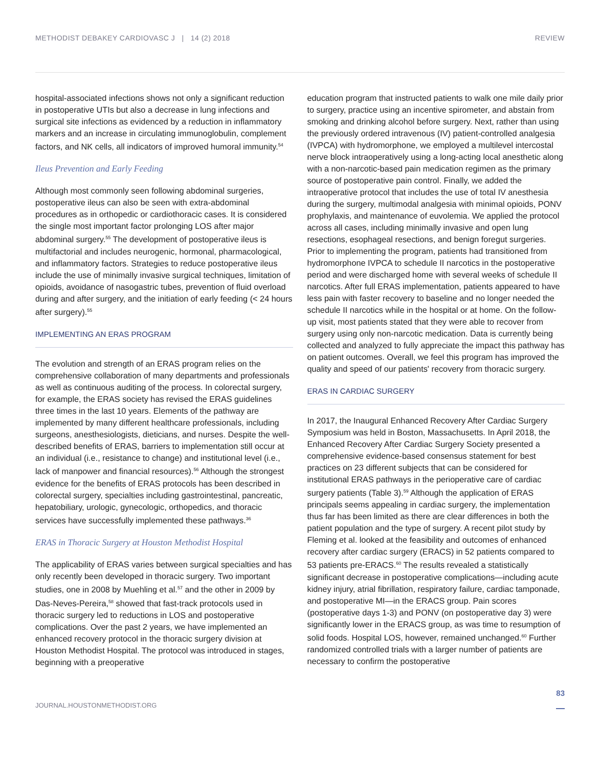METHODIST DEBAKEY CARDIOVASC J | 14 (2) 2018 REVIEW
hospital-associated infections shows not only a significant reduction in postoperative UTIs but also a decrease in lung infections and surgical site infections as evidenced by a reduction in inflammatory markers and an increase in circulating immunoglobulin, complement factors, and NK cells, all indicators of improved humoral immunity.<sup>54</sup>
Ileus Prevention and Early Feeding
Although most commonly seen following abdominal surgeries, postoperative ileus can also be seen with extra-abdominal procedures as in orthopedic or cardiothoracic cases. It is considered the single most important factor prolonging LOS after major abdominal surgery.<sup>55</sup> The development of postoperative ileus is multifactorial and includes neurogenic, hormonal, pharmacological, and inflammatory factors. Strategies to reduce postoperative ileus include the use of minimally invasive surgical techniques, limitation of opioids, avoidance of nasogastric tubes, prevention of fluid overload during and after surgery, and the initiation of early feeding (< 24 hours after surgery).<sup>55</sup>
IMPLEMENTING AN ERAS PROGRAM
The evolution and strength of an ERAS program relies on the comprehensive collaboration of many departments and professionals as well as continuous auditing of the process. In colorectal surgery, for example, the ERAS society has revised the ERAS guidelines three times in the last 10 years. Elements of the pathway are implemented by many different healthcare professionals, including surgeons, anesthesiologists, dieticians, and nurses. Despite the well-described benefits of ERAS, barriers to implementation still occur at an individual (i.e., resistance to change) and institutional level (i.e., lack of manpower and financial resources).<sup>56</sup> Although the strongest evidence for the benefits of ERAS protocols has been described in colorectal surgery, specialties including gastrointestinal, pancreatic, hepatobiliary, urologic, gynecologic, orthopedics, and thoracic services have successfully implemented these pathways.<sup>36</sup>
ERAS in Thoracic Surgery at Houston Methodist Hospital
The applicability of ERAS varies between surgical specialties and has only recently been developed in thoracic surgery. Two important studies, one in 2008 by Muehling et al.<sup>57</sup> and the other in 2009 by Das-Neves-Pereira,<sup>58</sup> showed that fast-track protocols used in thoracic surgery led to reductions in LOS and postoperative complications. Over the past 2 years, we have implemented an enhanced recovery protocol in the thoracic surgery division at Houston Methodist Hospital. The protocol was introduced in stages, beginning with a preoperative
education program that instructed patients to walk one mile daily prior to surgery, practice using an incentive spirometer, and abstain from smoking and drinking alcohol before surgery. Next, rather than using the previously ordered intravenous (IV) patient-controlled analgesia (IVPCA) with hydromorphone, we employed a multilevel intercostal nerve block intraoperatively using a long-acting local anesthetic along with a non-narcotic-based pain medication regimen as the primary source of postoperative pain control. Finally, we added the intraoperative protocol that includes the use of total IV anesthesia during the surgery, multimodal analgesia with minimal opioids, PONV prophylaxis, and maintenance of euvolemia. We applied the protocol across all cases, including minimally invasive and open lung resections, esophageal resections, and benign foregut surgeries. Prior to implementing the program, patients had transitioned from hydromorphone IVPCA to schedule II narcotics in the postoperative period and were discharged home with several weeks of schedule II narcotics. After full ERAS implementation, patients appeared to have less pain with faster recovery to baseline and no longer needed the schedule II narcotics while in the hospital or at home. On the follow-up visit, most patients stated that they were able to recover from surgery using only non-narcotic medication. Data is currently being collected and analyzed to fully appreciate the impact this pathway has on patient outcomes. Overall, we feel this program has improved the quality and speed of our patients' recovery from thoracic surgery.
ERAS IN CARDIAC SURGERY
In 2017, the Inaugural Enhanced Recovery After Cardiac Surgery Symposium was held in Boston, Massachusetts. In April 2018, the Enhanced Recovery After Cardiac Surgery Society presented a comprehensive evidence-based consensus statement for best practices on 23 different subjects that can be considered for institutional ERAS pathways in the perioperative care of cardiac surgery patients (Table 3).<sup>59</sup> Although the application of ERAS principals seems appealing in cardiac surgery, the implementation thus far has been limited as there are clear differences in both the patient population and the type of surgery. A recent pilot study by Fleming et al. looked at the feasibility and outcomes of enhanced recovery after cardiac surgery (ERACS) in 52 patients compared to 53 patients pre-ERACS.<sup>60</sup> The results revealed a statistically significant decrease in postoperative complications—including acute kidney injury, atrial fibrillation, respiratory failure, cardiac tamponade, and postoperative MI—in the ERACS group. Pain scores (postoperative days 1-3) and PONV (on postoperative day 3) were significantly lower in the ERACS group, as was time to resumption of solid foods. Hospital LOS, however, remained unchanged.<sup>60</sup> Further randomized controlled trials with a larger number of patients are necessary to confirm the postoperative
JOURNAL.HOUSTONMETHODIST.ORG 83